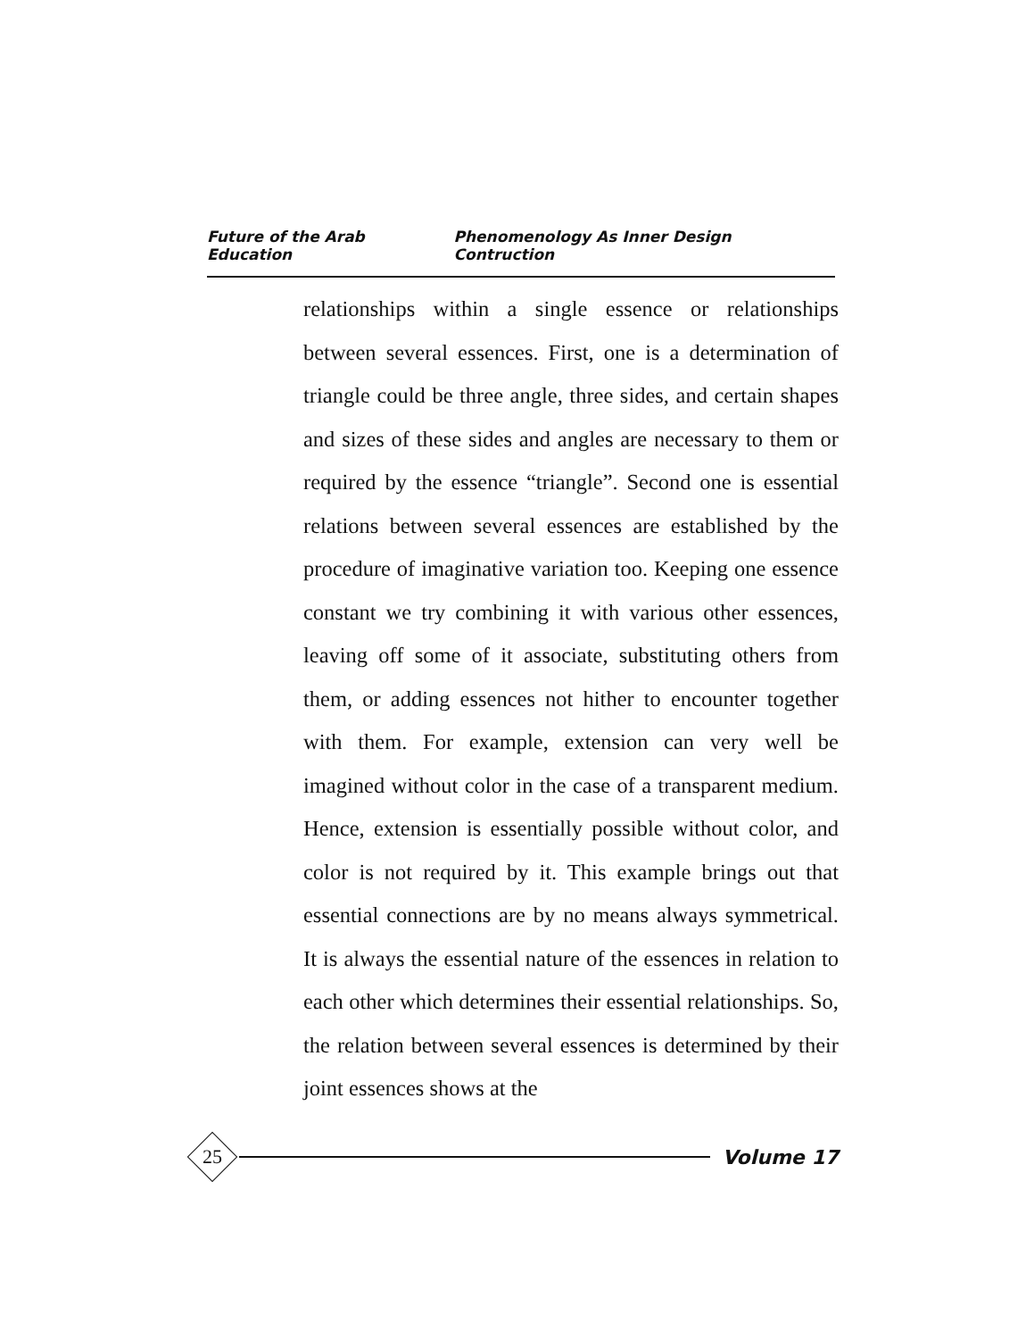Future of the Arab Education Phenomenology As Inner Design Contruction
relationships within a single essence or relationships between several essences. First, one is a determination of triangle could be three angle, three sides, and certain shapes and sizes of these sides and angles are necessary to them or required by the essence “triangle”. Second one is essential relations between several essences are established by the procedure of imaginative variation too. Keeping one essence constant we try combining it with various other essences, leaving off some of it associate, substituting others from them, or adding essences not hither to encounter together with them. For example, extension can very well be imagined without color in the case of a transparent medium. Hence, extension is essentially possible without color, and color is not required by it. This example brings out that essential connections are by no means always symmetrical. It is always the essential nature of the essences in relation to each other which determines their essential relationships. So, the relation between several essences is determined by their joint essences shows at the
25
Volume 17